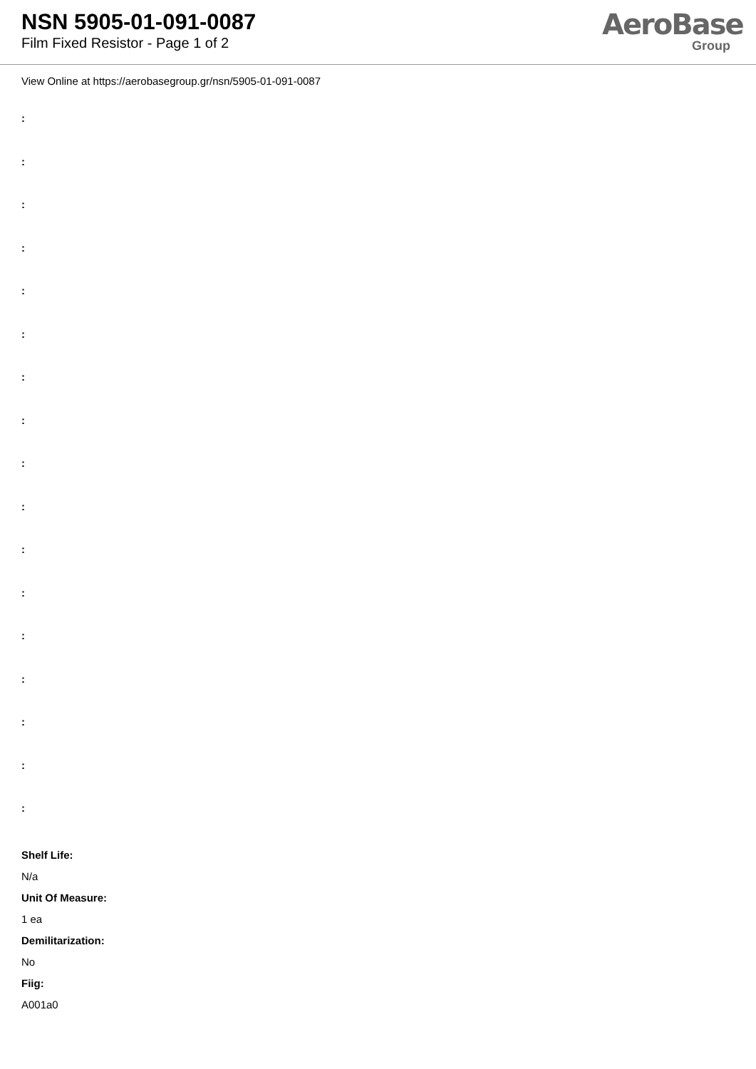NSN 5905-01-091-0087
Film Fixed Resistor - Page 1 of 2
AeroBase
Group
View Online at https://aerobasegroup.gr/nsn/5905-01-091-0087
:
:
:
:
:
:
:
:
:
:
:
:
:
:
:
:
:
Shelf Life:
N/a
Unit Of Measure:
1 ea
Demilitarization:
No
Fiig:
A001a0